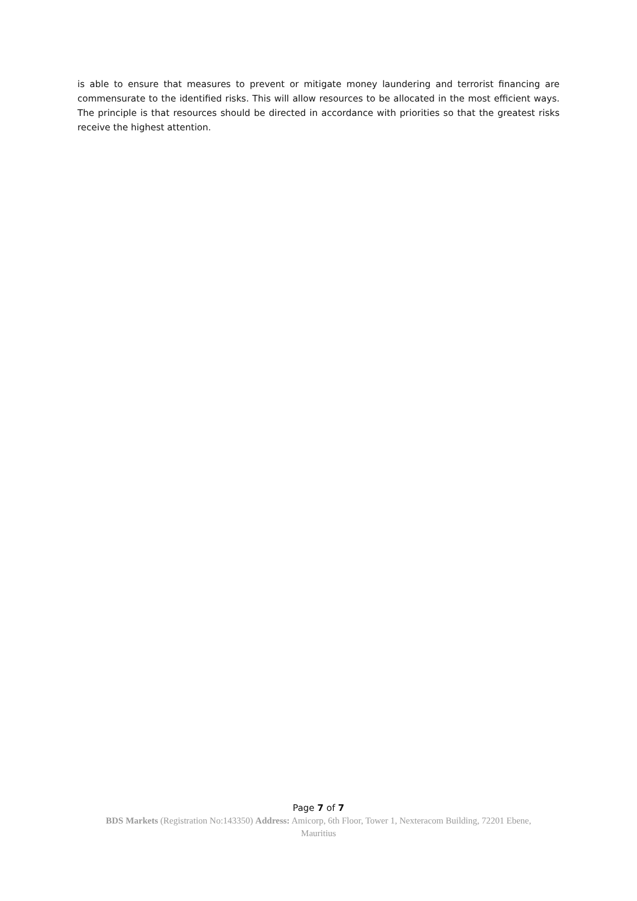is able to ensure that measures to prevent or mitigate money laundering and terrorist financing are commensurate to the identified risks. This will allow resources to be allocated in the most efficient ways. The principle is that resources should be directed in accordance with priorities so that the greatest risks receive the highest attention.
Page 7 of 7
BDS Markets (Registration No:143350) Address: Amicorp, 6th Floor, Tower 1, Nexteracom Building, 72201 Ebene,
Mauritius